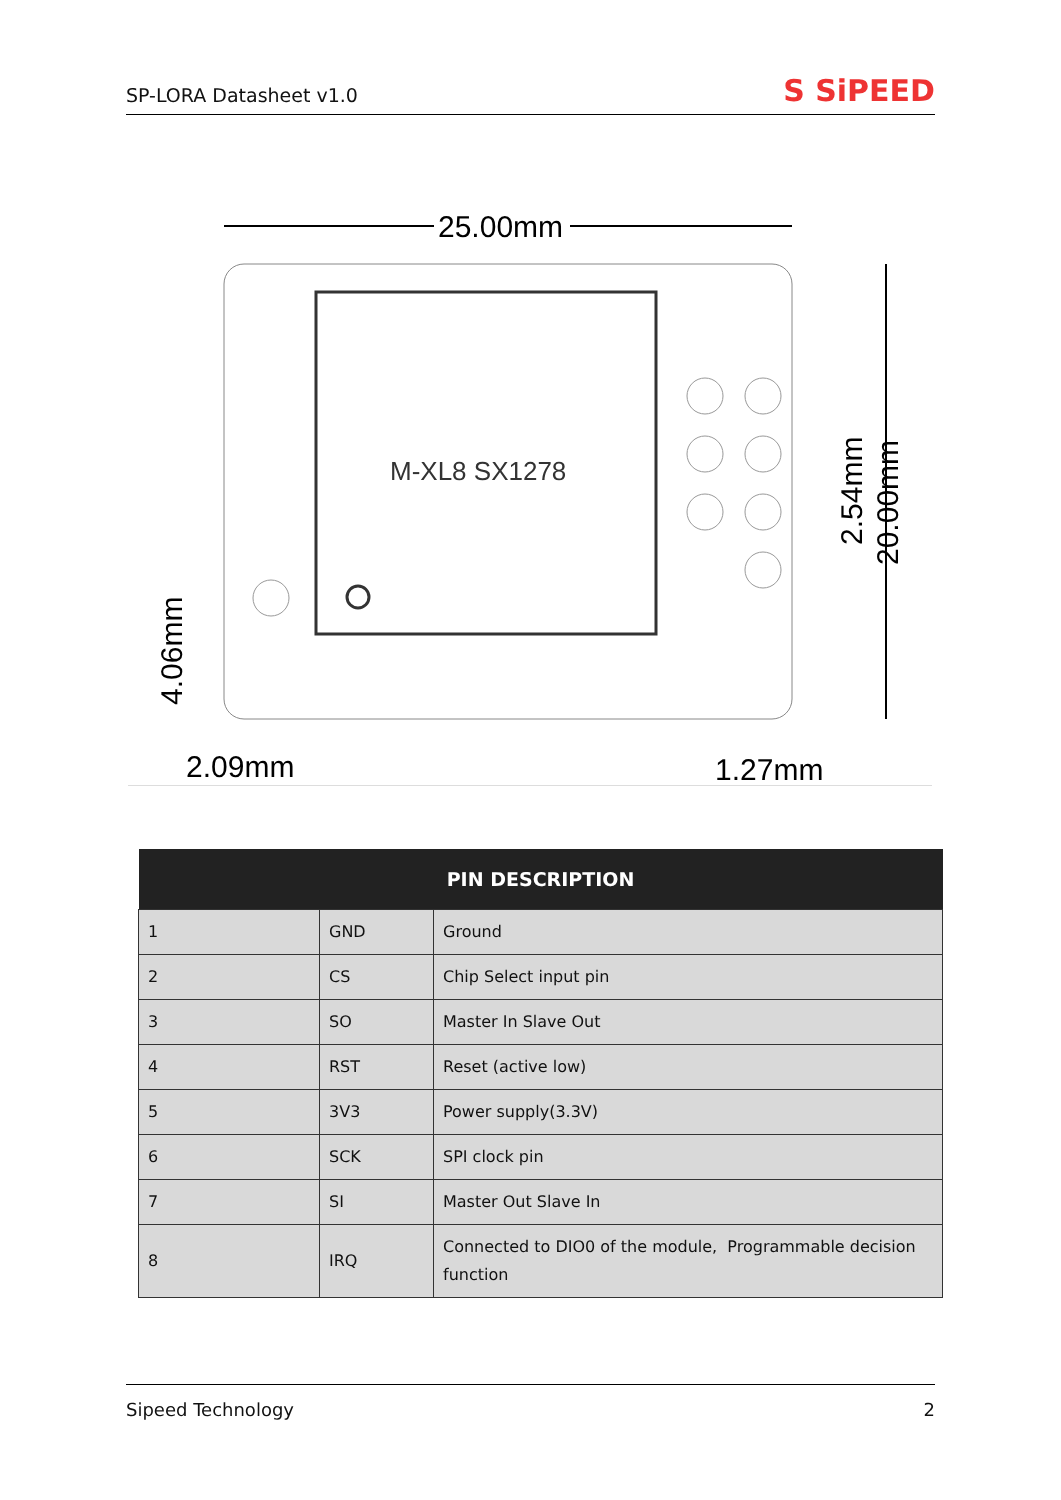SP-LORA Datasheet v1.0
S SiPEED
25.00mm
M-XL8 SX1278
20.00mm
2.54mm
4.06mm
2.09mm
1.27mm
| PIN DESCRIPTION | | |
| --- | --- | --- |
| 1 | GND | Ground |
| 2 | CS | Chip Select input pin |
| 3 | SO | Master In Slave Out |
| 4 | RST | Reset (active low) |
| 5 | 3V3 | Power supply(3.3V) |
| 6 | SCK | SPI clock pin |
| 7 | SI | Master Out Slave In |
| 8 | IRQ | Connected to DIO0 of the module, Programmable decision function |
Sipeed Technology 2